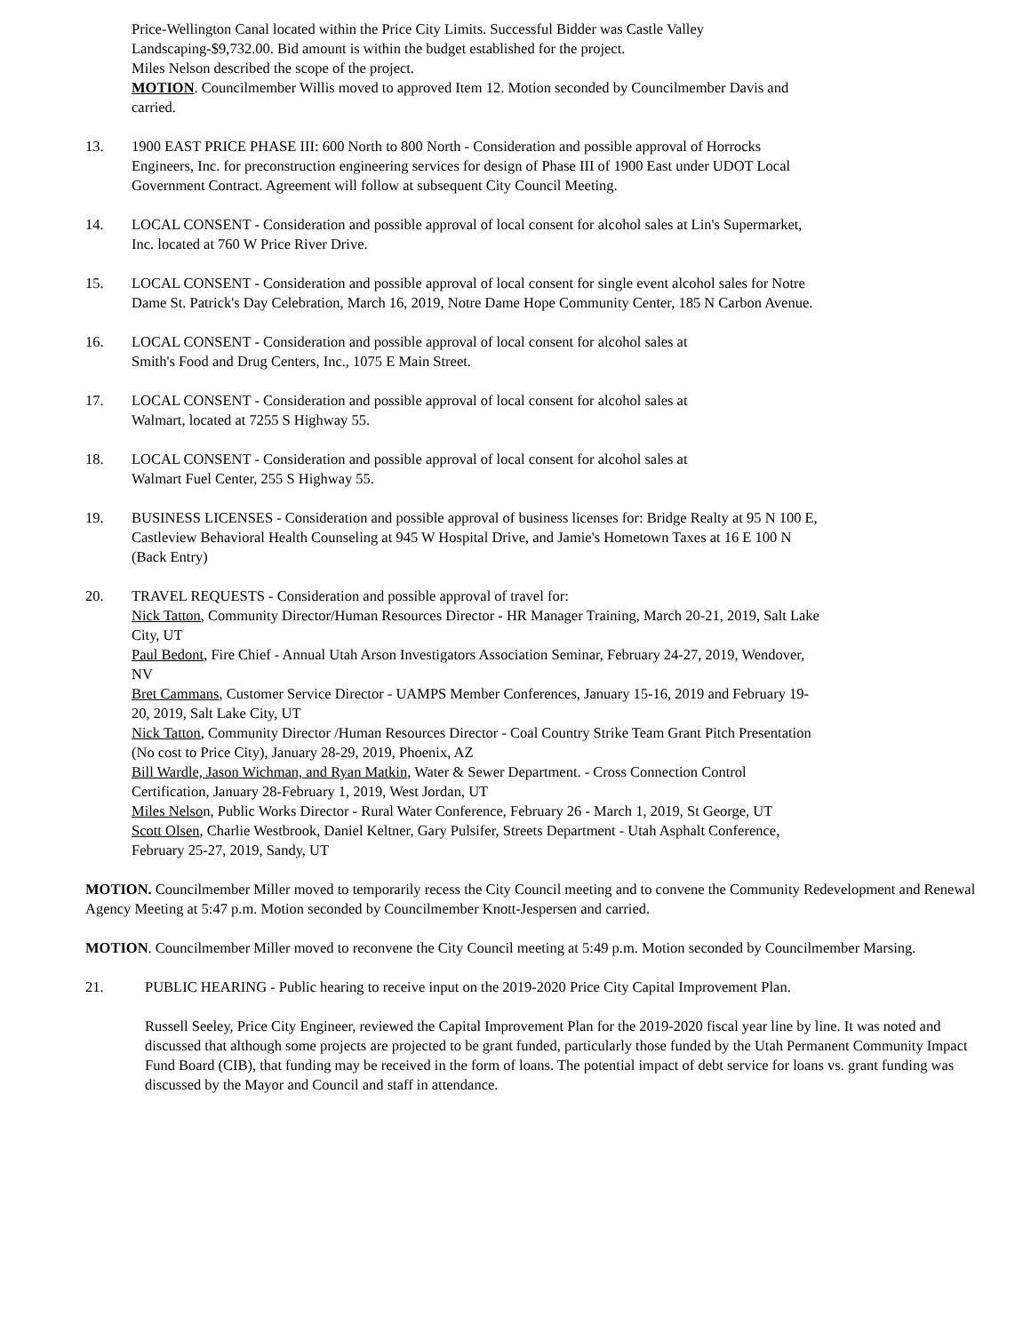Price-Wellington Canal located within the Price City Limits. Successful Bidder was Castle Valley Landscaping-$9,732.00. Bid amount is within the budget established for the project.
Miles Nelson described the scope of the project.
MOTION. Councilmember Willis moved to approved Item 12. Motion seconded by Councilmember Davis and carried.
13. 1900 EAST PRICE PHASE III: 600 North to 800 North - Consideration and possible approval of Horrocks Engineers, Inc. for preconstruction engineering services for design of Phase III of 1900 East under UDOT Local Government Contract. Agreement will follow at subsequent City Council Meeting.
14. LOCAL CONSENT - Consideration and possible approval of local consent for alcohol sales at Lin's Supermarket, Inc. located at 760 W Price River Drive.
15. LOCAL CONSENT - Consideration and possible approval of local consent for single event alcohol sales for Notre Dame St. Patrick's Day Celebration, March 16, 2019, Notre Dame Hope Community Center, 185 N Carbon Avenue.
16. LOCAL CONSENT - Consideration and possible approval of local consent for alcohol sales at
Smith's Food and Drug Centers, Inc., 1075 E Main Street.
17. LOCAL CONSENT - Consideration and possible approval of local consent for alcohol sales at
Walmart, located at 7255 S Highway 55.
18. LOCAL CONSENT - Consideration and possible approval of local consent for alcohol sales at
Walmart Fuel Center, 255 S Highway 55.
19. BUSINESS LICENSES - Consideration and possible approval of business licenses for: Bridge Realty at 95 N 100 E, Castleview Behavioral Health Counseling at 945 W Hospital Drive, and Jamie's Hometown Taxes at 16 E 100 N (Back Entry)
20. TRAVEL REQUESTS - Consideration and possible approval of travel for:
Nick Tatton, Community Director/Human Resources Director - HR Manager Training, March 20-21, 2019, Salt Lake City, UT
Paul Bedont, Fire Chief - Annual Utah Arson Investigators Association Seminar, February 24-27, 2019, Wendover, NV
Bret Cammans, Customer Service Director - UAMPS Member Conferences, January 15-16, 2019 and February 19-20, 2019, Salt Lake City, UT
Nick Tatton, Community Director /Human Resources Director - Coal Country Strike Team Grant Pitch Presentation (No cost to Price City), January 28-29, 2019, Phoenix, AZ
Bill Wardle, Jason Wichman, and Ryan Matkin, Water & Sewer Department. - Cross Connection Control Certification, January 28-February 1, 2019, West Jordan, UT
Miles Nelson, Public Works Director - Rural Water Conference, February 26 - March 1, 2019, St George, UT
Scott Olsen, Charlie Westbrook, Daniel Keltner, Gary Pulsifer, Streets Department - Utah Asphalt Conference, February 25-27, 2019, Sandy, UT
MOTION. Councilmember Miller moved to temporarily recess the City Council meeting and to convene the Community Redevelopment and Renewal Agency Meeting at 5:47 p.m. Motion seconded by Councilmember Knott-Jespersen and carried.
MOTION. Councilmember Miller moved to reconvene the City Council meeting at 5:49 p.m. Motion seconded by Councilmember Marsing.
21. PUBLIC HEARING - Public hearing to receive input on the 2019-2020 Price City Capital Improvement Plan.
Russell Seeley, Price City Engineer, reviewed the Capital Improvement Plan for the 2019-2020 fiscal year line by line. It was noted and discussed that although some projects are projected to be grant funded, particularly those funded by the Utah Permanent Community Impact Fund Board (CIB), that funding may be received in the form of loans. The potential impact of debt service for loans vs. grant funding was discussed by the Mayor and Council and staff in attendance.